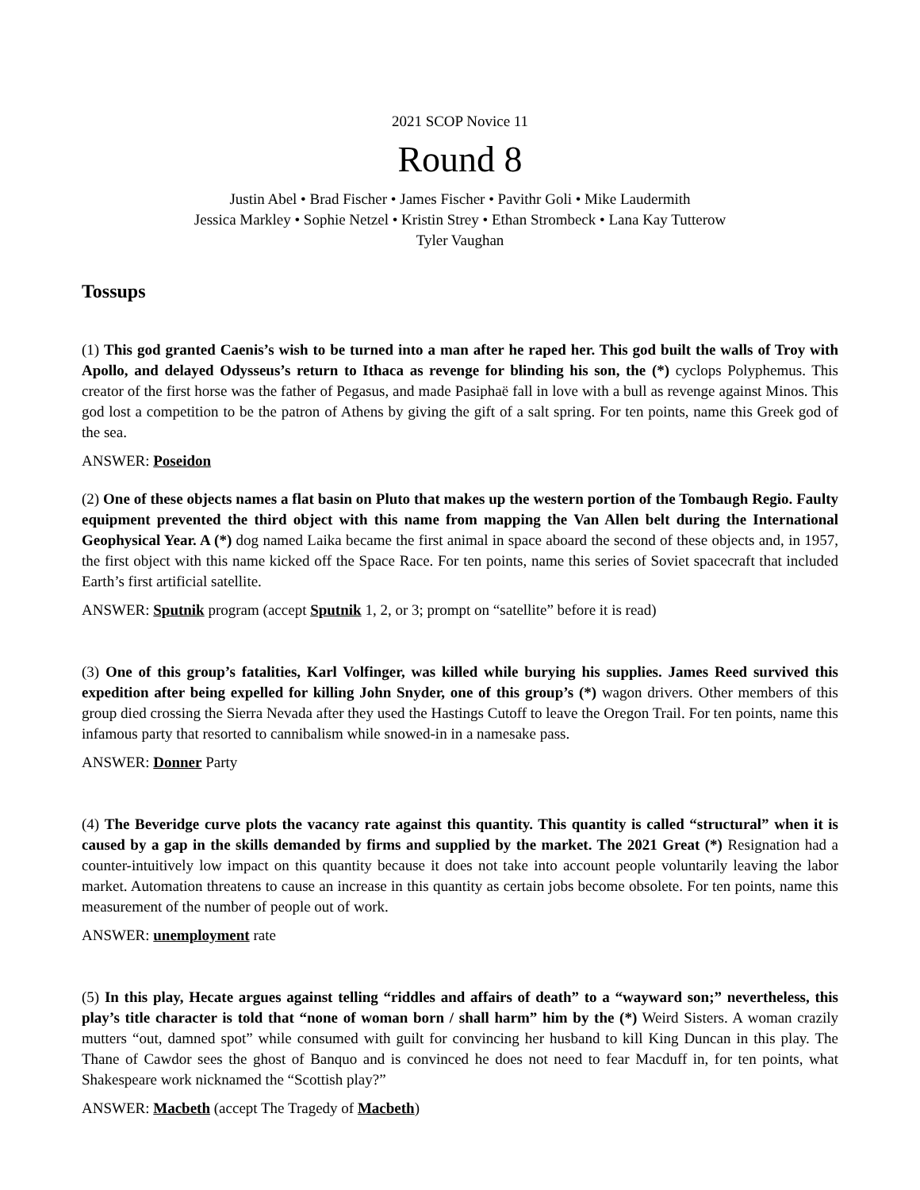2021 SCOP Novice 11
Round 8
Justin Abel • Brad Fischer • James Fischer • Pavithr Goli • Mike Laudermith
Jessica Markley • Sophie Netzel • Kristin Strey • Ethan Strombeck • Lana Kay Tutterow
Tyler Vaughan
Tossups
(1) This god granted Caenis’s wish to be turned into a man after he raped her. This god built the walls of Troy with Apollo, and delayed Odysseus’s return to Ithaca as revenge for blinding his son, the (*) cyclops Polyphemus. This creator of the first horse was the father of Pegasus, and made Pasiphaë fall in love with a bull as revenge against Minos. This god lost a competition to be the patron of Athens by giving the gift of a salt spring. For ten points, name this Greek god of the sea.
ANSWER: Poseidon
(2) One of these objects names a flat basin on Pluto that makes up the western portion of the Tombaugh Regio. Faulty equipment prevented the third object with this name from mapping the Van Allen belt during the International Geophysical Year. A (*) dog named Laika became the first animal in space aboard the second of these objects and, in 1957, the first object with this name kicked off the Space Race. For ten points, name this series of Soviet spacecraft that included Earth’s first artificial satellite.
ANSWER: Sputnik program (accept Sputnik 1, 2, or 3; prompt on “satellite” before it is read)
(3) One of this group’s fatalities, Karl Volfinger, was killed while burying his supplies. James Reed survived this expedition after being expelled for killing John Snyder, one of this group’s (*) wagon drivers. Other members of this group died crossing the Sierra Nevada after they used the Hastings Cutoff to leave the Oregon Trail. For ten points, name this infamous party that resorted to cannibalism while snowed-in in a namesake pass.
ANSWER: Donner Party
(4) The Beveridge curve plots the vacancy rate against this quantity. This quantity is called “structural” when it is caused by a gap in the skills demanded by firms and supplied by the market. The 2021 Great (*) Resignation had a counter-intuitively low impact on this quantity because it does not take into account people voluntarily leaving the labor market. Automation threatens to cause an increase in this quantity as certain jobs become obsolete. For ten points, name this measurement of the number of people out of work.
ANSWER: unemployment rate
(5) In this play, Hecate argues against telling “riddles and affairs of death” to a “wayward son;” nevertheless, this play’s title character is told that “none of woman born / shall harm” him by the (*) Weird Sisters. A woman crazily mutters “out, damned spot” while consumed with guilt for convincing her husband to kill King Duncan in this play. The Thane of Cawdor sees the ghost of Banquo and is convinced he does not need to fear Macduff in, for ten points, what Shakespeare work nicknamed the “Scottish play?”
ANSWER: Macbeth (accept The Tragedy of Macbeth)